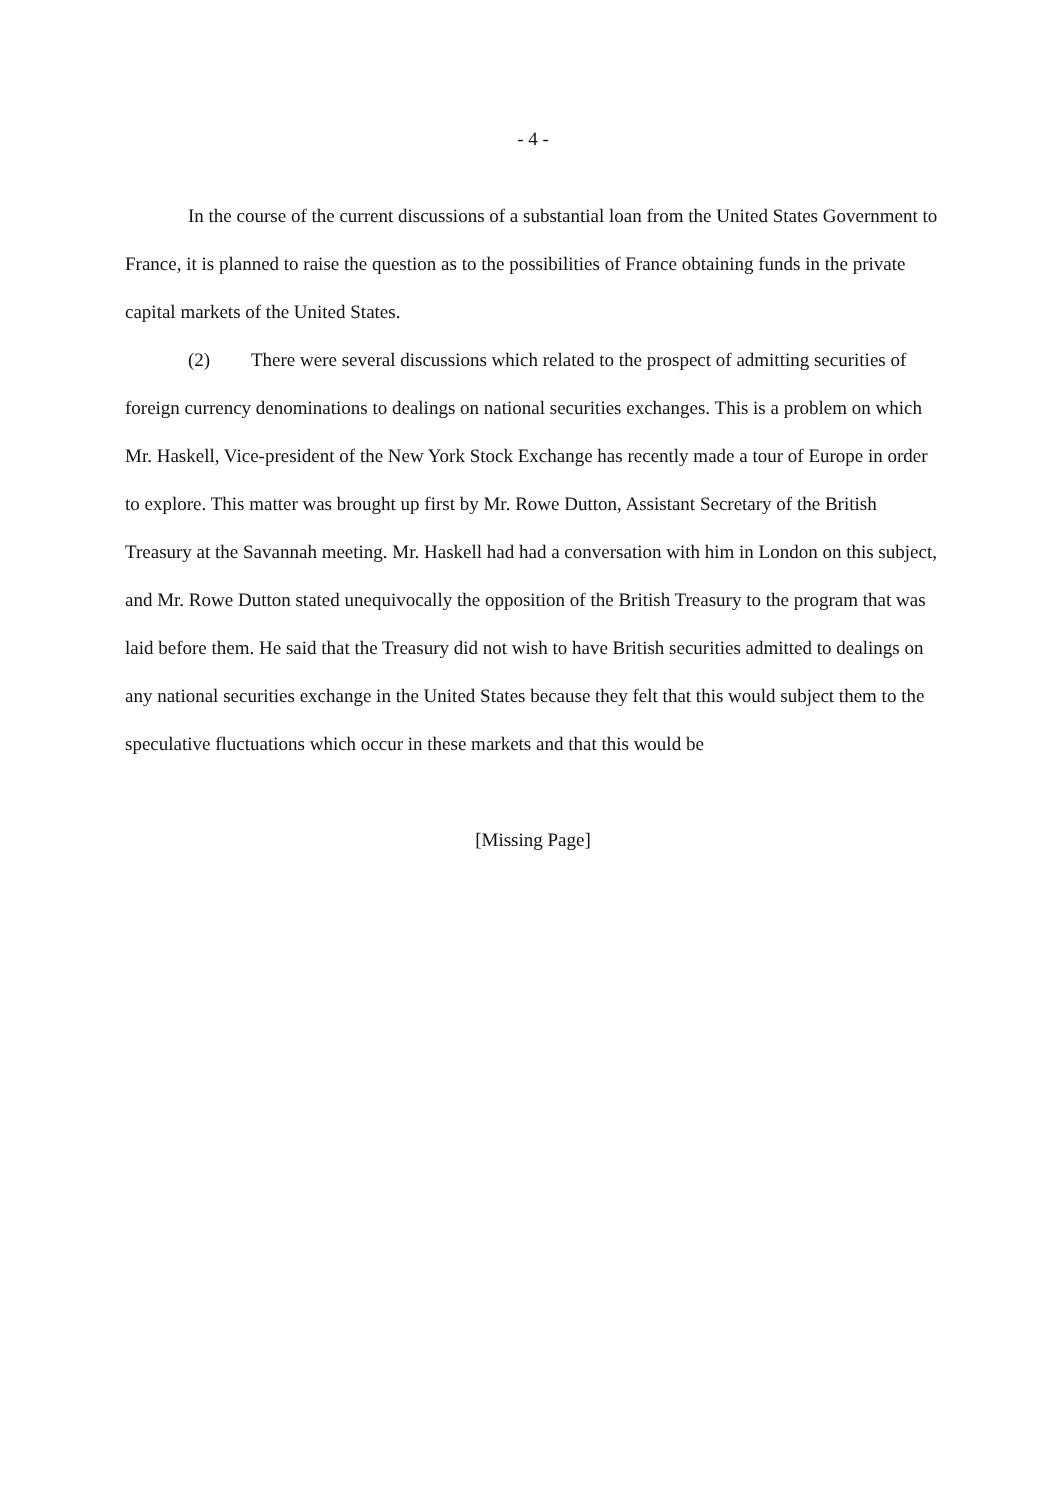- 4 -
In the course of the current discussions of a substantial loan from the United States Government to France, it is planned to raise the question as to the possibilities of France obtaining funds in the private capital markets of the United States.
(2) There were several discussions which related to the prospect of admitting securities of foreign currency denominations to dealings on national securities exchanges. This is a problem on which Mr. Haskell, Vice-president of the New York Stock Exchange has recently made a tour of Europe in order to explore. This matter was brought up first by Mr. Rowe Dutton, Assistant Secretary of the British Treasury at the Savannah meeting. Mr. Haskell had had a conversation with him in London on this subject, and Mr. Rowe Dutton stated unequivocally the opposition of the British Treasury to the program that was laid before them. He said that the Treasury did not wish to have British securities admitted to dealings on any national securities exchange in the United States because they felt that this would subject them to the speculative fluctuations which occur in these markets and that this would be
[Missing Page]